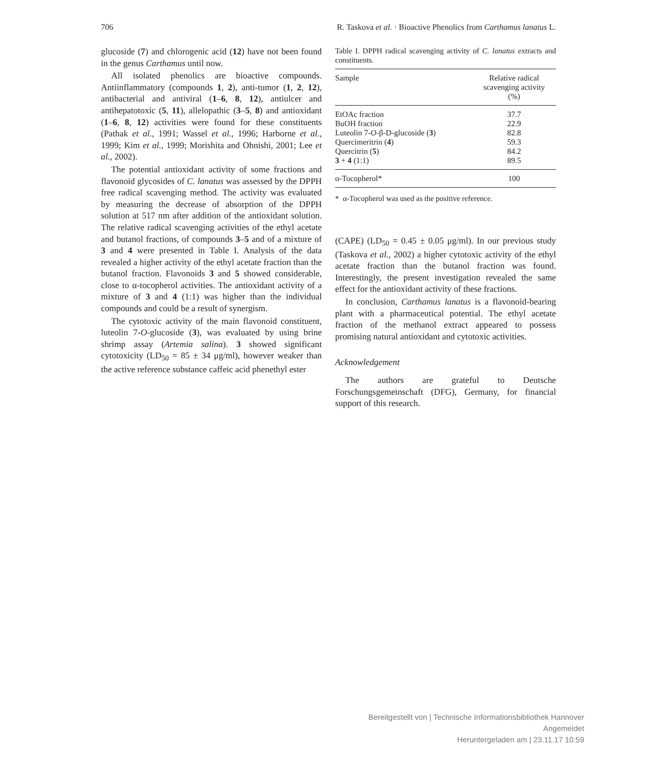706 R. Taskova et al. · Bioactive Phenolics from Carthamus lanatus L.
glucoside (7) and chlorogenic acid (12) have not been found in the genus Carthamus until now.
All isolated phenolics are bioactive compounds. Antiinflammatory (compounds 1, 2), anti-tumor (1, 2, 12), antibacterial and antiviral (1–6, 8, 12), antiulcer and antihepatotoxic (5, 11), allelopathic (3–5, 8) and antioxidant (1–6, 8, 12) activities were found for these constituents (Pathak et al., 1991; Wassel et al., 1996; Harborne et al., 1999; Kim et al., 1999; Morishita and Ohnishi, 2001; Lee et al., 2002).
The potential antioxidant activity of some fractions and flavonoid glycosides of C. lanatus was assessed by the DPPH free radical scavenging method. The activity was evaluated by measuring the decrease of absorption of the DPPH solution at 517 nm after addition of the antioxidant solution. The relative radical scavenging activities of the ethyl acetate and butanol fractions, of compounds 3–5 and of a mixture of 3 and 4 were presented in Table I. Analysis of the data revealed a higher activity of the ethyl acetate fraction than the butanol fraction. Flavonoids 3 and 5 showed considerable, close to α-tocopherol activities. The antioxidant activity of a mixture of 3 and 4 (1:1) was higher than the individual compounds and could be a result of synergism.
The cytotoxic activity of the main flavonoid constituent, luteolin 7-O-glucoside (3), was evaluated by using brine shrimp assay (Artemia salina). 3 showed significant cytotoxicity (LD<sub>50</sub> = 85 ± 34 μg/ml), however weaker than the active reference substance caffeic acid phenethyl ester
Table I. DPPH radical scavenging activity of C. lanatus extracts and constituents.
| Sample | Relative radical scavenging activity (%) |
| --- | --- |
| EtOAc fraction | 37.7 |
| BuOH fraction | 22.9 |
| Luteolin 7- O -β-D-glucoside ( 3 ) | 82.8 |
| Quercimeritrin ( 4 ) | 59.3 |
| Quercitrin ( 5 ) | 84.2 |
| 3 + 4 (1:1) | 89.5 |
| α-Tocopherol* | 100 |
* α-Tocopherol was used as the positive reference.
(CAPE) (LD<sub>50</sub> = 0.45 ± 0.05 μg/ml). In our previous study (Taskova et al., 2002) a higher cytotoxic activity of the ethyl acetate fraction than the butanol fraction was found. Interestingly, the present investigation revealed the same effect for the antioxidant activity of these fractions.
In conclusion, Carthamus lanatus is a flavonoid-bearing plant with a pharmaceutical potential. The ethyl acetate fraction of the methanol extract appeared to possess promising natural antioxidant and cytotoxic activities.
Acknowledgement
The authors are grateful to Deutsche Forschungsgemeinschaft (DFG), Germany, for financial support of this research.
Bereitgestellt von | Technische Informationsbibliothek Hannover
Angemeldet
Heruntergeladen am | 23.11.17 10:59